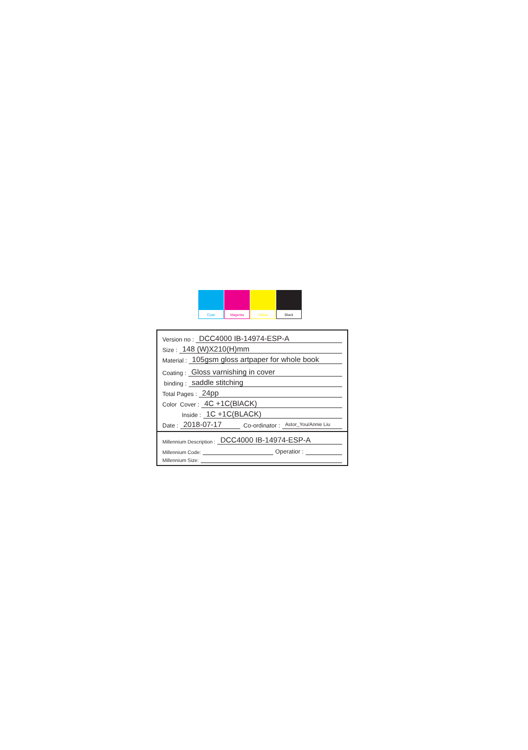Cyan Magenta Yellow Black
Version no : DCC4000 IB-14974-ESP-A
Size : 148 (W)X210(H)mm
Material : 105gsm gloss artpaper for whole book
Coating : Gloss varnishing in cover
binding : saddle stitching
Total Pages : 24pp
Color Cover : 4C +1C(BlACK)
Inside : 1C +1C(BLACK)
Date : 2018-07-17 Co-ordinator : Astor_You/Annie Liu
Millennium Description : DCC4000 IB-14974-ESP-A
Millennium Code: Operatior :
Millennium Size: